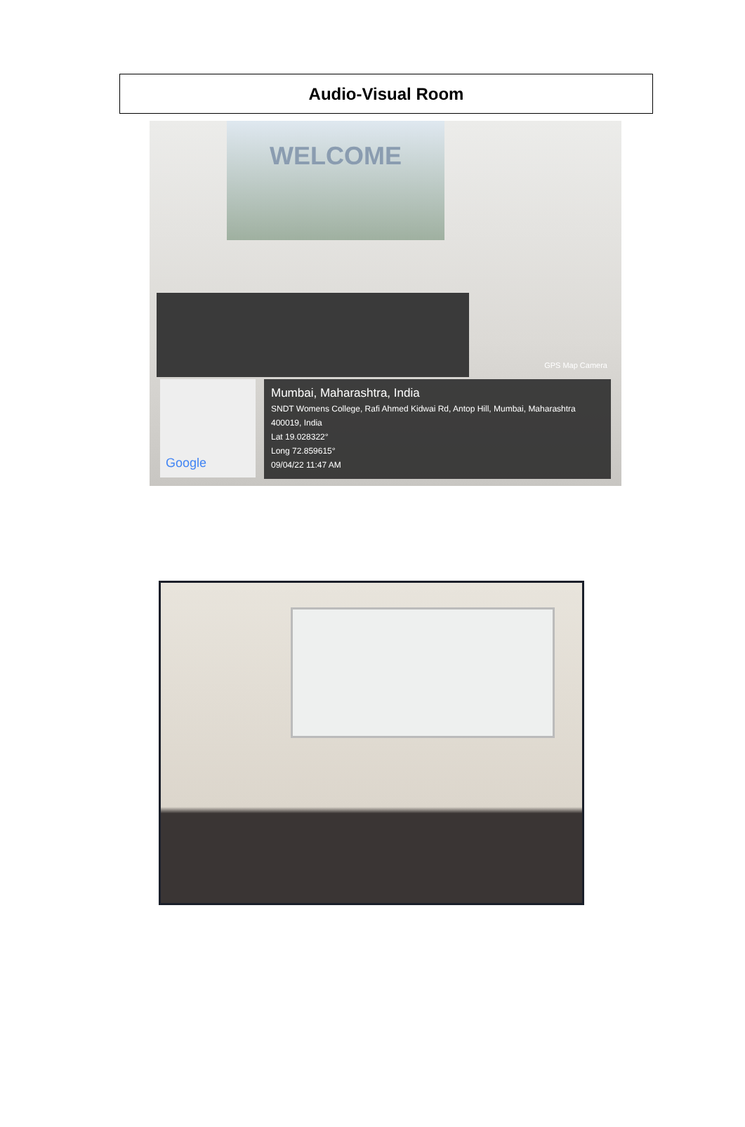Audio-Visual Room
WELCOME
GPS Map Camera
Google
Mumbai, Maharashtra, India
SNDT Womens College, Rafi Ahmed Kidwai Rd, Antop Hill, Mumbai, Maharashtra 400019, India
Lat 19.028322°
Long 72.859615°
09/04/22 11:47 AM